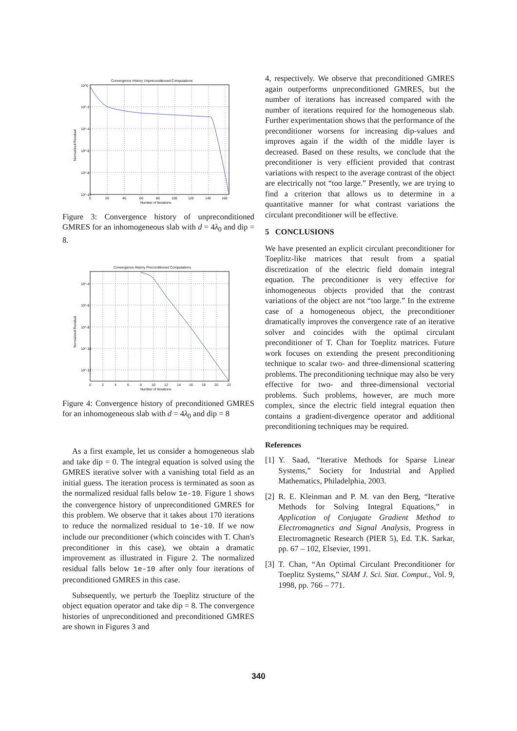Convergence History Unpreconditioned Computations
10^0
10^-2
10^-4
10^-6
10^-8
10^-10
0
20
40
60
80
100
120
140
160
Number of Iterations
Normalized Residual
Figure 3: Convergence history of unpreconditioned GMRES for an inhomogeneous slab with d = 4λ<sub>0</sub> and dip = 8.
Convergence History Preconditioned Computations
10^-4
10^-6
10^-8
10^-10
10^-12
0
2
4
6
8
10
12
14
16
18
20
22
Number of Iterations
Normalized Residual
Figure 4: Convergence history of preconditioned GMRES for an inhomogeneous slab with d = 4λ<sub>0</sub> and dip = 8
As a first example, let us consider a homogeneous slab and take dip = 0. The integral equation is solved using the GMRES iterative solver with a vanishing total field as an initial guess. The iteration process is terminated as soon as the normalized residual falls below 1e-10. Figure 1 shows the convergence history of unpreconditioned GMRES for this problem. We observe that it takes about 170 iterations to reduce the normalized residual to 1e-10. If we now include our preconditioner (which coincides with T. Chan's preconditioner in this case), we obtain a dramatic improvement as illustrated in Figure 2. The normalized residual falls below 1e-10 after only four iterations of preconditioned GMRES in this case.
Subsequently, we perturb the Toeplitz structure of the object equation operator and take dip = 8. The convergence histories of unpreconditioned and preconditioned GMRES are shown in Figures 3 and
4, respectively. We observe that preconditioned GMRES again outperforms unpreconditioned GMRES, but the number of iterations has increased compared with the number of iterations required for the homogeneous slab. Further experimentation shows that the performance of the preconditioner worsens for increasing dip-values and improves again if the width of the middle layer is decreased. Based on these results, we conclude that the preconditioner is very efficient provided that contrast variations with respect to the average contrast of the object are electrically not “too large.” Presently, we are trying to find a criterion that allows us to determine in a quantitative manner for what contrast variations the circulant preconditioner will be effective.
5 CONCLUSIONS
We have presented an explicit circulant preconditioner for Toeplitz-like matrices that result from a spatial discretization of the electric field domain integral equation. The preconditioner is very effective for inhomogeneous objects provided that the contrast variations of the object are not “too large.” In the extreme case of a homogeneous object, the preconditioner dramatically improves the convergence rate of an iterative solver and coincides with the optimal circulant preconditioner of T. Chan for Toeplitz matrices. Future work focuses on extending the present preconditioning technique to scalar two- and three-dimensional scattering problems. The preconditioning technique may also be very effective for two- and three-dimensional vectorial problems. Such problems, however, are much more complex, since the electric field integral equation then contains a gradient-divergence operator and additional preconditioning techniques may be required.
References
[1] Y. Saad, “Iterative Methods for Sparse Linear Systems,” Society for Industrial and Applied Mathematics, Philadelphia, 2003.
[2] R. E. Kleinman and P. M. van den Berg, “Iterative Methods for Solving Integral Equations,” in Application of Conjugate Gradient Method to Electromagnetics and Signal Analysis, Progress in Electromagnetic Research (PIER 5), Ed. T.K. Sarkar, pp. 67 – 102, Elsevier, 1991.
[3] T. Chan, “An Optimal Circulant Preconditioner for Toeplitz Systems,” SIAM J. Sci. Stat. Comput., Vol. 9, 1998, pp. 766 – 771.
340